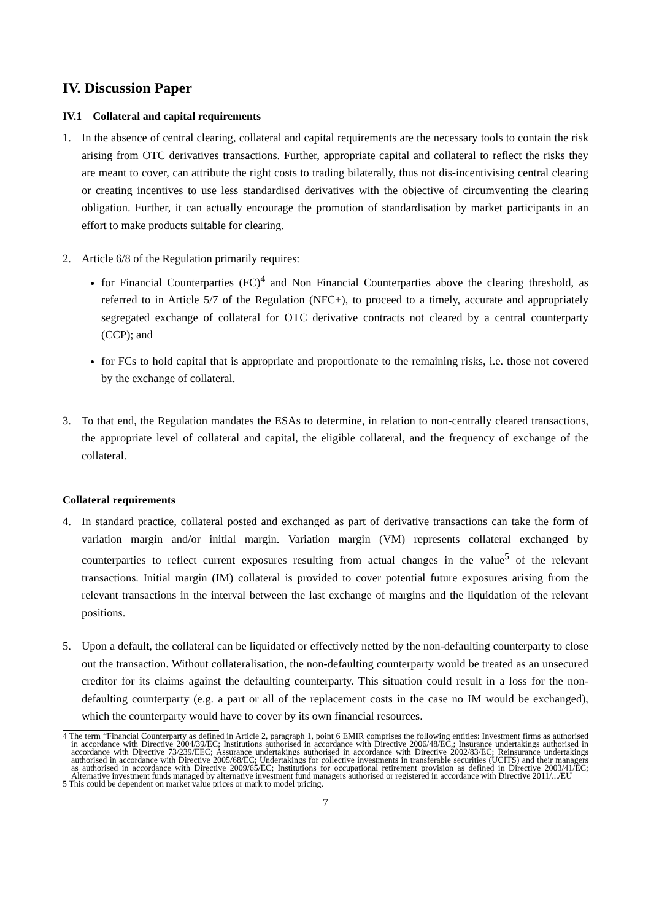IV. Discussion Paper
IV.1 Collateral and capital requirements
1. In the absence of central clearing, collateral and capital requirements are the necessary tools to contain the risk arising from OTC derivatives transactions. Further, appropriate capital and collateral to reflect the risks they are meant to cover, can attribute the right costs to trading bilaterally, thus not dis-incentivising central clearing or creating incentives to use less standardised derivatives with the objective of circumventing the clearing obligation. Further, it can actually encourage the promotion of standardisation by market participants in an effort to make products suitable for clearing.
2. Article 6/8 of the Regulation primarily requires:
for Financial Counterparties (FC)<sup>4</sup> and Non Financial Counterparties above the clearing threshold, as referred to in Article 5/7 of the Regulation (NFC+), to proceed to a timely, accurate and appropriately segregated exchange of collateral for OTC derivative contracts not cleared by a central counterparty (CCP); and
for FCs to hold capital that is appropriate and proportionate to the remaining risks, i.e. those not covered by the exchange of collateral.
3. To that end, the Regulation mandates the ESAs to determine, in relation to non-centrally cleared transactions, the appropriate level of collateral and capital, the eligible collateral, and the frequency of exchange of the collateral.
Collateral requirements
4. In standard practice, collateral posted and exchanged as part of derivative transactions can take the form of variation margin and/or initial margin. Variation margin (VM) represents collateral exchanged by counterparties to reflect current exposures resulting from actual changes in the value<sup>5</sup> of the relevant transactions. Initial margin (IM) collateral is provided to cover potential future exposures arising from the relevant transactions in the interval between the last exchange of margins and the liquidation of the relevant positions.
5. Upon a default, the collateral can be liquidated or effectively netted by the non-defaulting counterparty to close out the transaction. Without collateralisation, the non-defaulting counterparty would be treated as an unsecured creditor for its claims against the defaulting counterparty. This situation could result in a loss for the non-defaulting counterparty (e.g. a part or all of the replacement costs in the case no IM would be exchanged), which the counterparty would have to cover by its own financial resources.
4 The term “Financial Counterparty as defined in Article 2, paragraph 1, point 6 EMIR comprises the following entities: Investment firms as authorised in accordance with Directive 2004/39/EC; Institutions authorised in accordance with Directive 2006/48/EC,; Insurance undertakings authorised in accordance with Directive 73/239/EEC; Assurance undertakings authorised in accordance with Directive 2002/83/EC; Reinsurance undertakings authorised in accordance with Directive 2005/68/EC; Undertakings for collective investments in transferable securities (UCITS) and their managers as authorised in accordance with Directive 2009/65/EC; Institutions for occupational retirement provision as defined in Directive 2003/41/EC; Alternative investment funds managed by alternative investment fund managers authorised or registered in accordance with Directive 2011/.../EU
5 This could be dependent on market value prices or mark to model pricing.
7